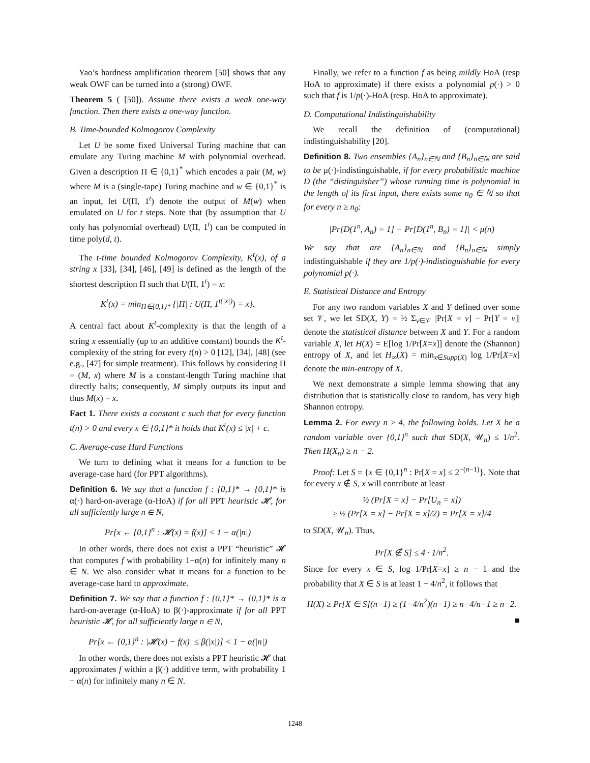Yao’s hardness amplification theorem [50] shows that any weak OWF can be turned into a (strong) OWF.
Theorem 5 ( [50]). Assume there exists a weak one-way function. Then there exists a one-way function.
B. Time-bounded Kolmogorov Complexity
Let U be some fixed Universal Turing machine that can emulate any Turing machine M with polynomial overhead. Given a description Π ∈ {0,1}<sup>*</sup> which encodes a pair (M, w) where M is a (single-tape) Turing machine and w ∈ {0,1}<sup>*</sup> is an input, let U(Π, 1<sup>t</sup>) denote the output of M(w) when emulated on U for t steps. Note that (by assumption that U only has polynomial overhead) U(Π, 1<sup>t</sup>) can be computed in time poly(d, t).
The t-time bounded Kolmogorov Complexity, K<sup>t</sup>(x), of a string x [33], [34], [46], [49] is defined as the length of the shortest description Π such that U(Π, 1<sup>t</sup>) = x:
K<sup>t</sup>(x) = min<sub>Π∈{0,1}*</sub> {|Π| : U(Π, 1<sup>t(|x|)</sup>) = x}.
A central fact about K<sup>t</sup>-complexity is that the length of a string x essentially (up to an additive constant) bounds the K<sup>t</sup>-complexity of the string for every t(n) > 0 [12], [34], [48] (see e.g., [47] for simple treatment). This follows by considering Π = (M, x) where M is a constant-length Turing machine that directly halts; consequently, M simply outputs its input and thus M(x) = x.
Fact 1. There exists a constant c such that for every function t(n) > 0 and every x ∈ {0,1}* it holds that K<sup>t</sup>(x) ≤ |x| + c.
C. Average-case Hard Functions
We turn to defining what it means for a function to be average-case hard (for PPT algorithms).
Definition 6. We say that a function f : {0,1}* → {0,1}* is α(·) hard-on-average (α-HoA) if for all PPT heuristic 𝓗, for all sufficiently large n ∈ N,
Pr[x ← {0,1}<sup>n</sup> : 𝓗(x) = f(x)] < 1 − α(|n|)
In other words, there does not exist a PPT “heuristic” 𝓗 that computes f with probability 1−α(n) for infinitely many n ∈ N. We also consider what it means for a function to be average-case hard to approximate.
Definition 7. We say that a function f : {0,1}* → {0,1}* is α hard-on-average (α-HoA) to β(·)-approximate if for all PPT heuristic 𝓗, for all sufficiently large n ∈ N,
Pr[x ← {0,1}<sup>n</sup> : |𝓗(x) − f(x)| ≤ β(|x|)] < 1 − α(|n|)
In other words, there does not exists a PPT heuristic 𝓗 that approximates f within a β(·) additive term, with probability 1 − α(n) for infinitely many n ∈ N.
Finally, we refer to a function f as being mildly HoA (resp HoA to approximate) if there exists a polynomial p(·) > 0 such that f is 1/p(·)-HoA (resp. HoA to approximate).
D. Computational Indistinguishability
We recall the definition of (computational) indistinguishability [20].
Definition 8. Two ensembles {A<sub>n</sub>}<sub>n∈ℕ</sub> and {B<sub>n</sub>}<sub>n∈ℕ</sub> are said to be μ(·)-indistinguishable, if for every probabilistic machine D (the “distinguisher”) whose running time is polynomial in the length of its first input, there exists some n<sub>0</sub> ∈ ℕ so that for every n ≥ n<sub>0</sub>:
|Pr[D(1<sup>n</sup>, A<sub>n</sub>) = 1] − Pr[D(1<sup>n</sup>, B<sub>n</sub>) = 1]| < μ(n)
We say that are {A<sub>n</sub>}<sub>n∈ℕ</sub> and {B<sub>n</sub>}<sub>n∈ℕ</sub> simply indistinguishable if they are 1/p(·)-indistinguishable for every polynomial p(·).
E. Statistical Distance and Entropy
For any two random variables X and Y defined over some set 𝒱, we let SD(X, Y) = ½ Σ<sub>v∈𝒱</sub> |Pr[X = v] − Pr[Y = v]| denote the statistical distance between X and Y. For a random variable X, let H(X) = E[log 1/Pr[X=x]] denote the (Shannon) entropy of X, and let H<sub>∞</sub>(X) = min<sub>x∈Supp(X)</sub> log 1/Pr[X=x] denote the min-entropy of X.
We next demonstrate a simple lemma showing that any distribution that is statistically close to random, has very high Shannon entropy.
Lemma 2. For every n ≥ 4, the following holds. Let X be a random variable over {0,1}<sup>n</sup> such that SD(X, 𝒰<sub>n</sub>) ≤ 1/n<sup>2</sup>. Then H(X<sub>n</sub>) ≥ n − 2.
Proof: Let S = {x ∈ {0,1}<sup>n</sup> : Pr[X = x] ≤ 2<sup>−(n−1)</sup>}. Note that for every x ∉ S, x will contribute at least
½ (Pr[X = x] − Pr[U<sub>n</sub> = x])
≥ ½ (Pr[X = x] − Pr[X = x]/2) = Pr[X = x]/4
to SD(X, 𝒰<sub>n</sub>). Thus,
Pr[X ∉ S] ≤ 4 · 1/n<sup>2</sup>.
Since for every x ∈ S, log 1/Pr[X=x] ≥ n − 1 and the probability that X ∈ S is at least 1 − 4/n<sup>2</sup>, it follows that
H(X) ≥ Pr[X ∈ S](n−1) ≥ (1−4/n<sup>2</sup>)(n−1) ≥ n−4/n−1 ≥ n−2.
■
1248